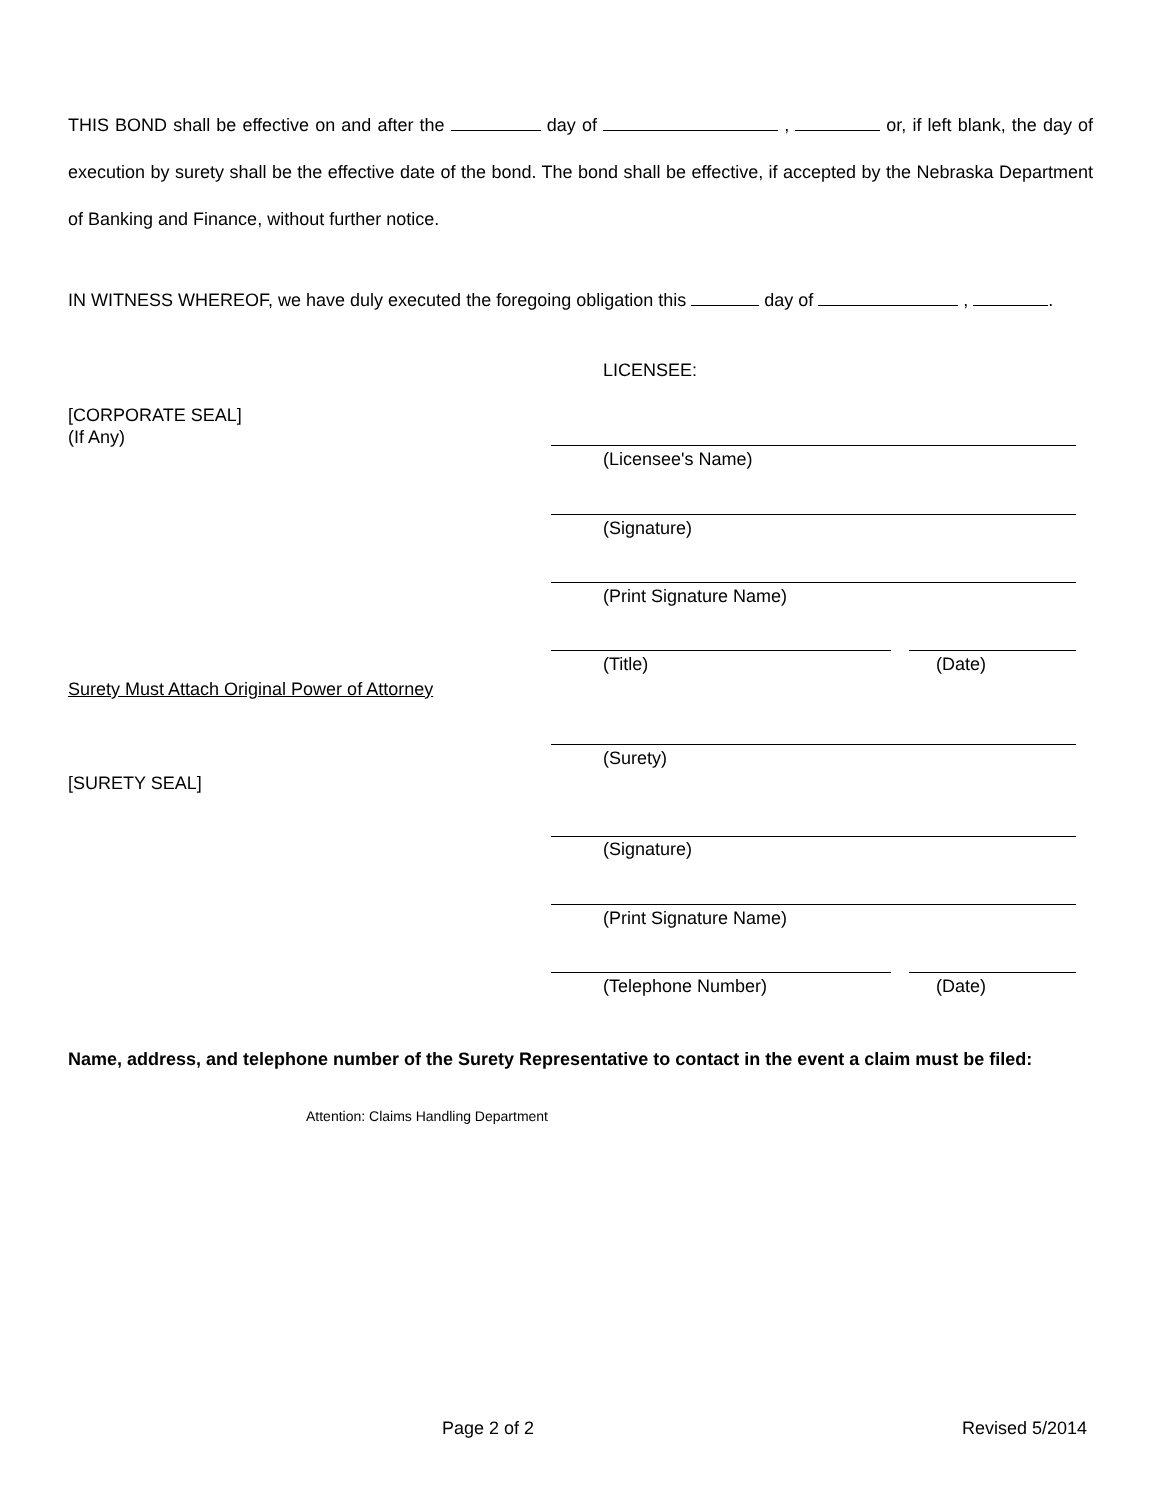THIS BOND shall be effective on and after the day of , or, if left blank, the day of execution by surety shall be the effective date of the bond. The bond shall be effective, if accepted by the Nebraska Department of Banking and Finance, without further notice.
IN WITNESS WHEREOF, we have duly executed the foregoing obligation this day of , .
LICENSEE:
[CORPORATE SEAL]
(If Any)
(Licensee's Name)
(Signature)
(Print Signature Name)
(Title) (Date)
Surety Must Attach Original Power of Attorney
(Surety)
[SURETY SEAL]
(Signature)
(Print Signature Name)
(Telephone Number) (Date)
Name, address, and telephone number of the Surety Representative to contact in the event a claim must be filed:
Attention: Claims Handling Department
Page 2 of 2 Revised 5/2014